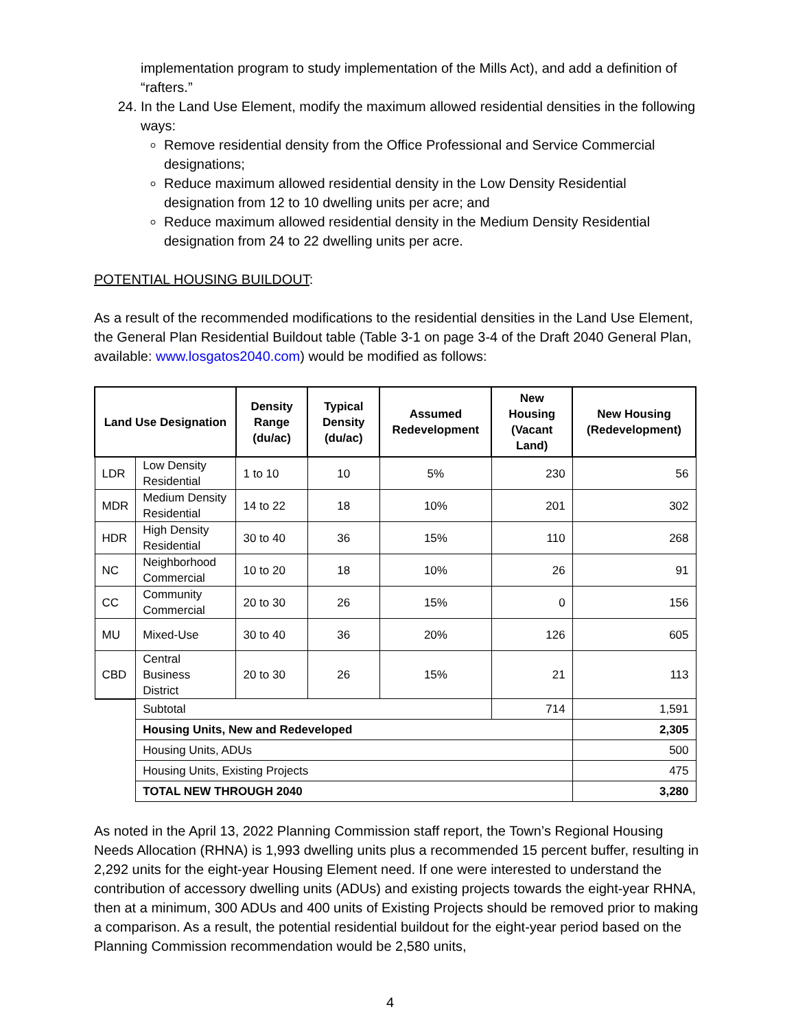implementation program to study implementation of the Mills Act), and add a definition of “rafters.”
24. In the Land Use Element, modify the maximum allowed residential densities in the following ways:
Remove residential density from the Office Professional and Service Commercial designations;
Reduce maximum allowed residential density in the Low Density Residential designation from 12 to 10 dwelling units per acre; and
Reduce maximum allowed residential density in the Medium Density Residential designation from 24 to 22 dwelling units per acre.
POTENTIAL HOUSING BUILDOUT:
As a result of the recommended modifications to the residential densities in the Land Use Element, the General Plan Residential Buildout table (Table 3-1 on page 3-4 of the Draft 2040 General Plan, available: www.losgatos2040.com) would be modified as follows:
| Land Use Designation | | Density Range (du/ac) | Typical Density (du/ac) | Assumed Redevelopment | New Housing (Vacant Land) | New Housing (Redevelopment) |
| --- | --- | --- | --- | --- | --- | --- |
| LDR | Low Density Residential | 1 to 10 | 10 | 5% | 230 | 56 |
| MDR | Medium Density Residential | 14 to 22 | 18 | 10% | 201 | 302 |
| HDR | High Density Residential | 30 to 40 | 36 | 15% | 110 | 268 |
| NC | Neighborhood Commercial | 10 to 20 | 18 | 10% | 26 | 91 |
| CC | Community Commercial | 20 to 30 | 26 | 15% | 0 | 156 |
| MU | Mixed-Use | 30 to 40 | 36 | 20% | 126 | 605 |
| CBD | Central Business District | 20 to 30 | 26 | 15% | 21 | 113 |
| | Subtotal | | | | 714 | 1,591 |
| | Housing Units, New and Redeveloped | | | | | 2,305 |
| | Housing Units, ADUs | | | | | 500 |
| | Housing Units, Existing Projects | | | | | 475 |
| | TOTAL NEW THROUGH 2040 | | | | | 3,280 |
As noted in the April 13, 2022 Planning Commission staff report, the Town’s Regional Housing Needs Allocation (RHNA) is 1,993 dwelling units plus a recommended 15 percent buffer, resulting in 2,292 units for the eight-year Housing Element need. If one were interested to understand the contribution of accessory dwelling units (ADUs) and existing projects towards the eight-year RHNA, then at a minimum, 300 ADUs and 400 units of Existing Projects should be removed prior to making a comparison. As a result, the potential residential buildout for the eight-year period based on the Planning Commission recommendation would be 2,580 units,
4